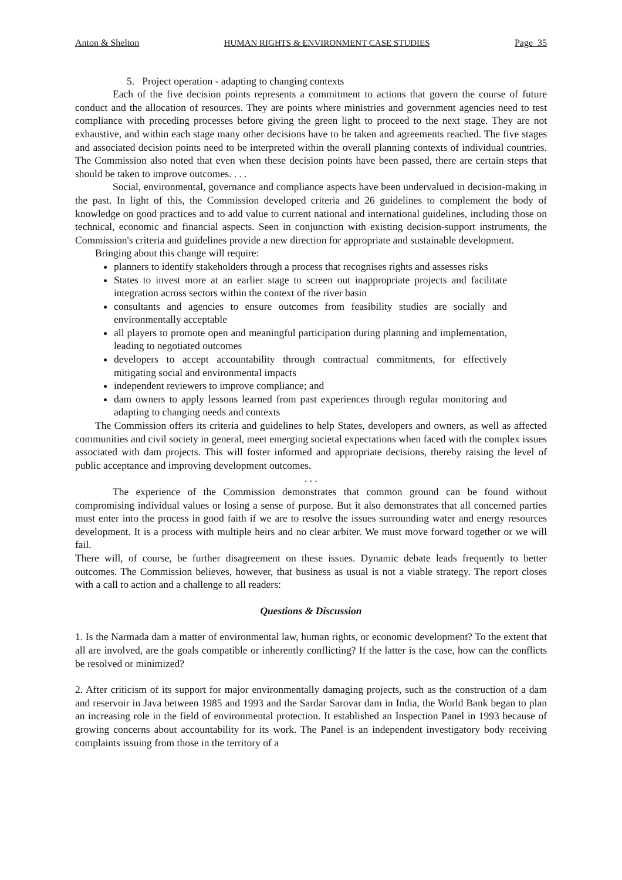Anton & Shelton HUMAN RIGHTS & ENVIRONMENT CASE STUDIES Page 35
5. Project operation - adapting to changing contexts
Each of the five decision points represents a commitment to actions that govern the course of future conduct and the allocation of resources. They are points where ministries and government agencies need to test compliance with preceding processes before giving the green light to proceed to the next stage. They are not exhaustive, and within each stage many other decisions have to be taken and agreements reached. The five stages and associated decision points need to be interpreted within the overall planning contexts of individual countries. The Commission also noted that even when these decision points have been passed, there are certain steps that should be taken to improve outcomes. . . .
Social, environmental, governance and compliance aspects have been undervalued in decision-making in the past. In light of this, the Commission developed criteria and 26 guidelines to complement the body of knowledge on good practices and to add value to current national and international guidelines, including those on technical, economic and financial aspects. Seen in conjunction with existing decision-support instruments, the Commission's criteria and guidelines provide a new direction for appropriate and sustainable development.
Bringing about this change will require:
planners to identify stakeholders through a process that recognises rights and assesses risks
States to invest more at an earlier stage to screen out inappropriate projects and facilitate integration across sectors within the context of the river basin
consultants and agencies to ensure outcomes from feasibility studies are socially and environmentally acceptable
all players to promote open and meaningful participation during planning and implementation, leading to negotiated outcomes
developers to accept accountability through contractual commitments, for effectively mitigating social and environmental impacts
independent reviewers to improve compliance; and
dam owners to apply lessons learned from past experiences through regular monitoring and adapting to changing needs and contexts
The Commission offers its criteria and guidelines to help States, developers and owners, as well as affected communities and civil society in general, meet emerging societal expectations when faced with the complex issues associated with dam projects. This will foster informed and appropriate decisions, thereby raising the level of public acceptance and improving development outcomes.
. . .
The experience of the Commission demonstrates that common ground can be found without compromising individual values or losing a sense of purpose. But it also demonstrates that all concerned parties must enter into the process in good faith if we are to resolve the issues surrounding water and energy resources development. It is a process with multiple heirs and no clear arbiter. We must move forward together or we will fail.
There will, of course, be further disagreement on these issues. Dynamic debate leads frequently to better outcomes. The Commission believes, however, that business as usual is not a viable strategy. The report closes with a call to action and a challenge to all readers:
Questions & Discussion
1. Is the Narmada dam a matter of environmental law, human rights, or economic development? To the extent that all are involved, are the goals compatible or inherently conflicting? If the latter is the case, how can the conflicts be resolved or minimized?
2. After criticism of its support for major environmentally damaging projects, such as the construction of a dam and reservoir in Java between 1985 and 1993 and the Sardar Sarovar dam in India, the World Bank began to plan an increasing role in the field of environmental protection. It established an Inspection Panel in 1993 because of growing concerns about accountability for its work. The Panel is an independent investigatory body receiving complaints issuing from those in the territory of a